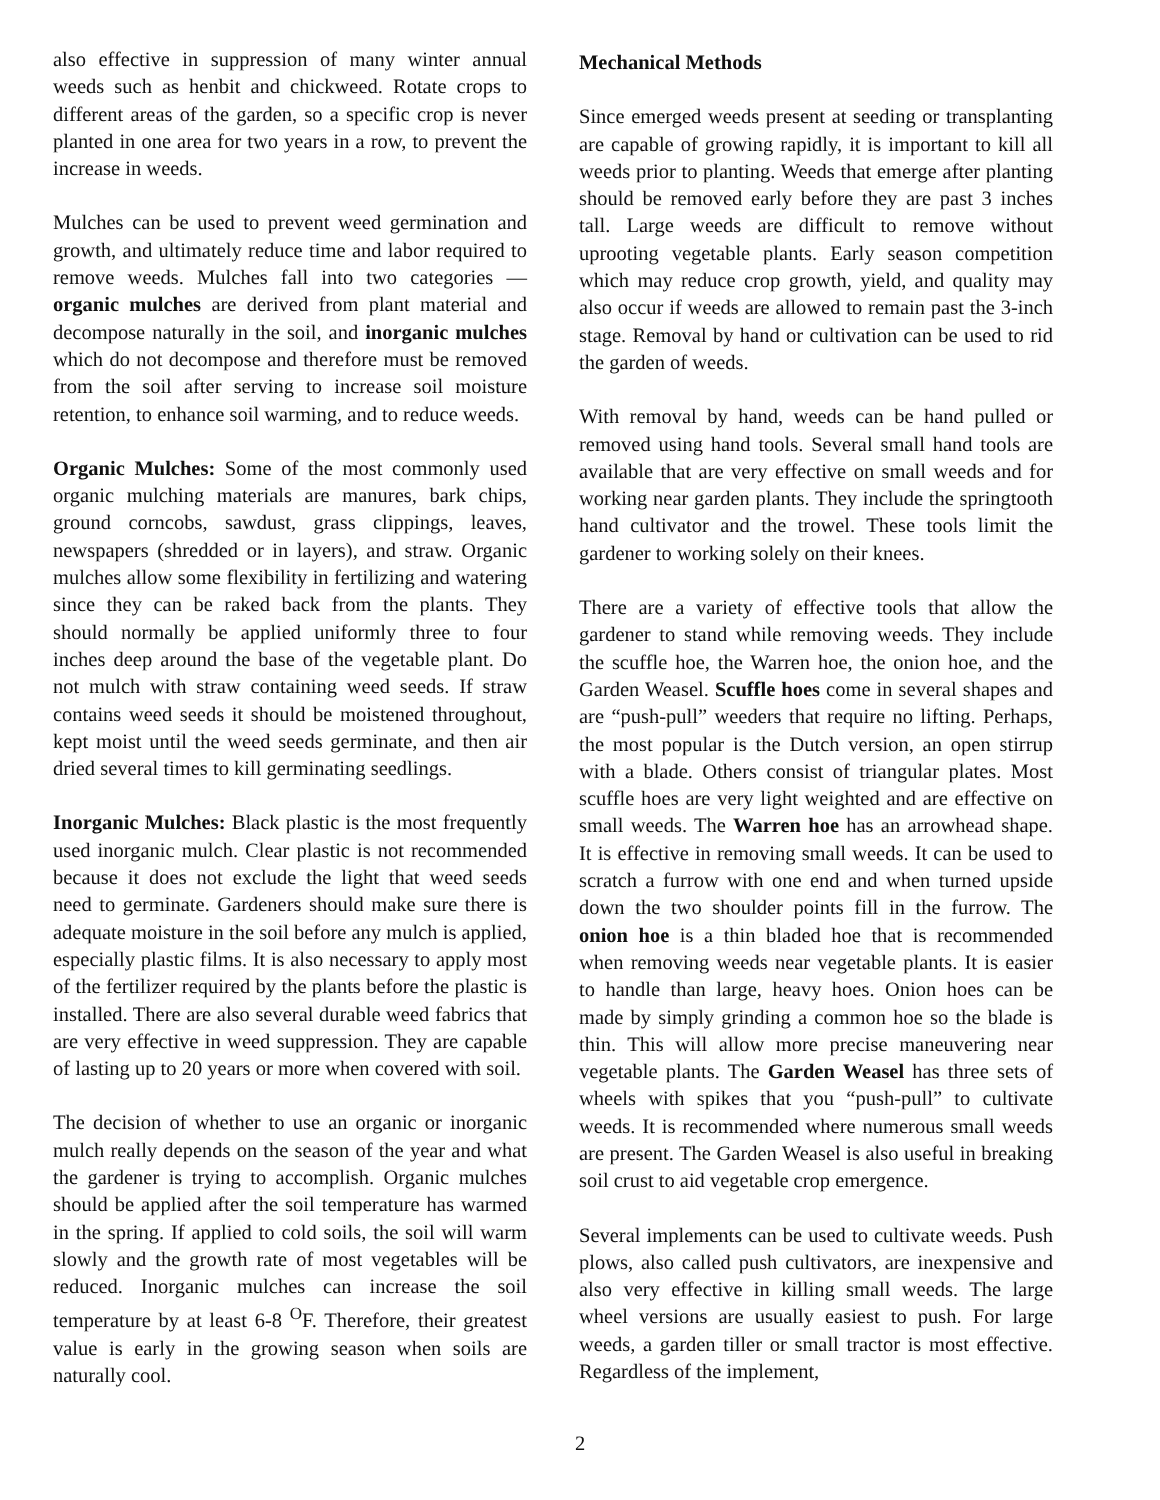also effective in suppression of many winter annual weeds such as henbit and chickweed. Rotate crops to different areas of the garden, so a specific crop is never planted in one area for two years in a row, to prevent the increase in weeds.
Mulches can be used to prevent weed germination and growth, and ultimately reduce time and labor required to remove weeds. Mulches fall into two categories — organic mulches are derived from plant material and decompose naturally in the soil, and inorganic mulches which do not decompose and therefore must be removed from the soil after serving to increase soil moisture retention, to enhance soil warming, and to reduce weeds.
Organic Mulches: Some of the most commonly used organic mulching materials are manures, bark chips, ground corncobs, sawdust, grass clippings, leaves, newspapers (shredded or in layers), and straw. Organic mulches allow some flexibility in fertilizing and watering since they can be raked back from the plants. They should normally be applied uniformly three to four inches deep around the base of the vegetable plant. Do not mulch with straw containing weed seeds. If straw contains weed seeds it should be moistened throughout, kept moist until the weed seeds germinate, and then air dried several times to kill germinating seedlings.
Inorganic Mulches: Black plastic is the most frequently used inorganic mulch. Clear plastic is not recommended because it does not exclude the light that weed seeds need to germinate. Gardeners should make sure there is adequate moisture in the soil before any mulch is applied, especially plastic films. It is also necessary to apply most of the fertilizer required by the plants before the plastic is installed. There are also several durable weed fabrics that are very effective in weed suppression. They are capable of lasting up to 20 years or more when covered with soil.
The decision of whether to use an organic or inorganic mulch really depends on the season of the year and what the gardener is trying to accomplish. Organic mulches should be applied after the soil temperature has warmed in the spring. If applied to cold soils, the soil will warm slowly and the growth rate of most vegetables will be reduced. Inorganic mulches can increase the soil temperature by at least 6-8 <sup>O</sup>F. Therefore, their greatest value is early in the growing season when soils are naturally cool.
Mechanical Methods
Since emerged weeds present at seeding or transplanting are capable of growing rapidly, it is important to kill all weeds prior to planting. Weeds that emerge after planting should be removed early before they are past 3 inches tall. Large weeds are difficult to remove without uprooting vegetable plants. Early season competition which may reduce crop growth, yield, and quality may also occur if weeds are allowed to remain past the 3-inch stage. Removal by hand or cultivation can be used to rid the garden of weeds.
With removal by hand, weeds can be hand pulled or removed using hand tools. Several small hand tools are available that are very effective on small weeds and for working near garden plants. They include the springtooth hand cultivator and the trowel. These tools limit the gardener to working solely on their knees.
There are a variety of effective tools that allow the gardener to stand while removing weeds. They include the scuffle hoe, the Warren hoe, the onion hoe, and the Garden Weasel. Scuffle hoes come in several shapes and are “push-pull” weeders that require no lifting. Perhaps, the most popular is the Dutch version, an open stirrup with a blade. Others consist of triangular plates. Most scuffle hoes are very light weighted and are effective on small weeds. The Warren hoe has an arrowhead shape. It is effective in removing small weeds. It can be used to scratch a furrow with one end and when turned upside down the two shoulder points fill in the furrow. The onion hoe is a thin bladed hoe that is recommended when removing weeds near vegetable plants. It is easier to handle than large, heavy hoes. Onion hoes can be made by simply grinding a common hoe so the blade is thin. This will allow more precise maneuvering near vegetable plants. The Garden Weasel has three sets of wheels with spikes that you “push-pull” to cultivate weeds. It is recommended where numerous small weeds are present. The Garden Weasel is also useful in breaking soil crust to aid vegetable crop emergence.
Several implements can be used to cultivate weeds. Push plows, also called push cultivators, are inexpensive and also very effective in killing small weeds. The large wheel versions are usually easiest to push. For large weeds, a garden tiller or small tractor is most effective. Regardless of the implement,
2